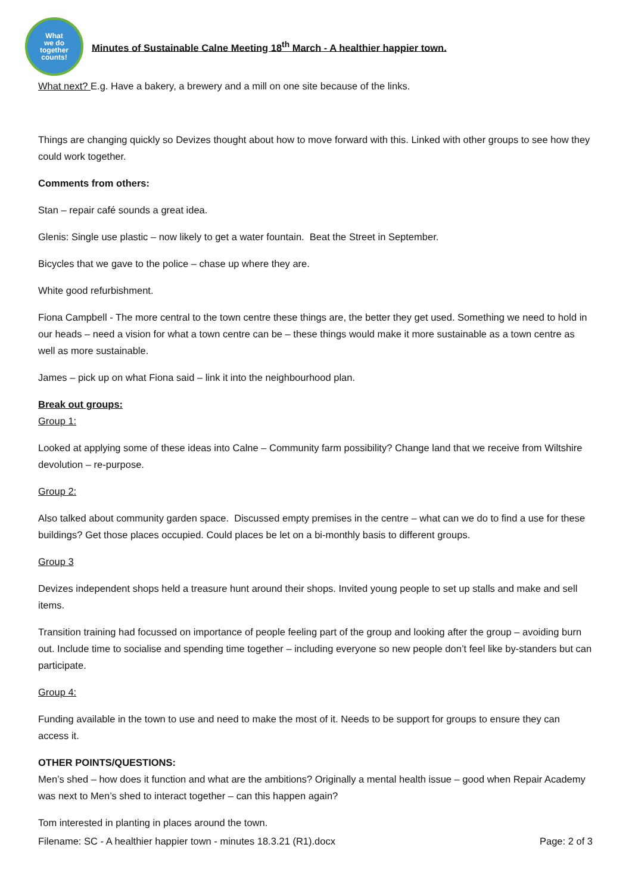What
we do
together
counts!
Minutes of Sustainable Calne Meeting 18<sup>th</sup> March - A healthier happier town.
What next? E.g. Have a bakery, a brewery and a mill on one site because of the links.
Things are changing quickly so Devizes thought about how to move forward with this. Linked with other groups to see how they could work together.
Comments from others:
Stan – repair café sounds a great idea.
Glenis: Single use plastic – now likely to get a water fountain. Beat the Street in September.
Bicycles that we gave to the police – chase up where they are.
White good refurbishment.
Fiona Campbell - The more central to the town centre these things are, the better they get used. Something we need to hold in our heads – need a vision for what a town centre can be – these things would make it more sustainable as a town centre as well as more sustainable.
James – pick up on what Fiona said – link it into the neighbourhood plan.
Break out groups:
Group 1:
Looked at applying some of these ideas into Calne – Community farm possibility? Change land that we receive from Wiltshire devolution – re-purpose.
Group 2:
Also talked about community garden space. Discussed empty premises in the centre – what can we do to find a use for these buildings? Get those places occupied. Could places be let on a bi-monthly basis to different groups.
Group 3
Devizes independent shops held a treasure hunt around their shops. Invited young people to set up stalls and make and sell items.
Transition training had focussed on importance of people feeling part of the group and looking after the group – avoiding burn out. Include time to socialise and spending time together – including everyone so new people don’t feel like by-standers but can participate.
Group 4:
Funding available in the town to use and need to make the most of it. Needs to be support for groups to ensure they can access it.
OTHER POINTS/QUESTIONS:
Men’s shed – how does it function and what are the ambitions? Originally a mental health issue – good when Repair Academy was next to Men’s shed to interact together – can this happen again?
Tom interested in planting in places around the town.
Filename: SC - A healthier happier town - minutes 18.3.21 (R1).docx Page: 2 of 3